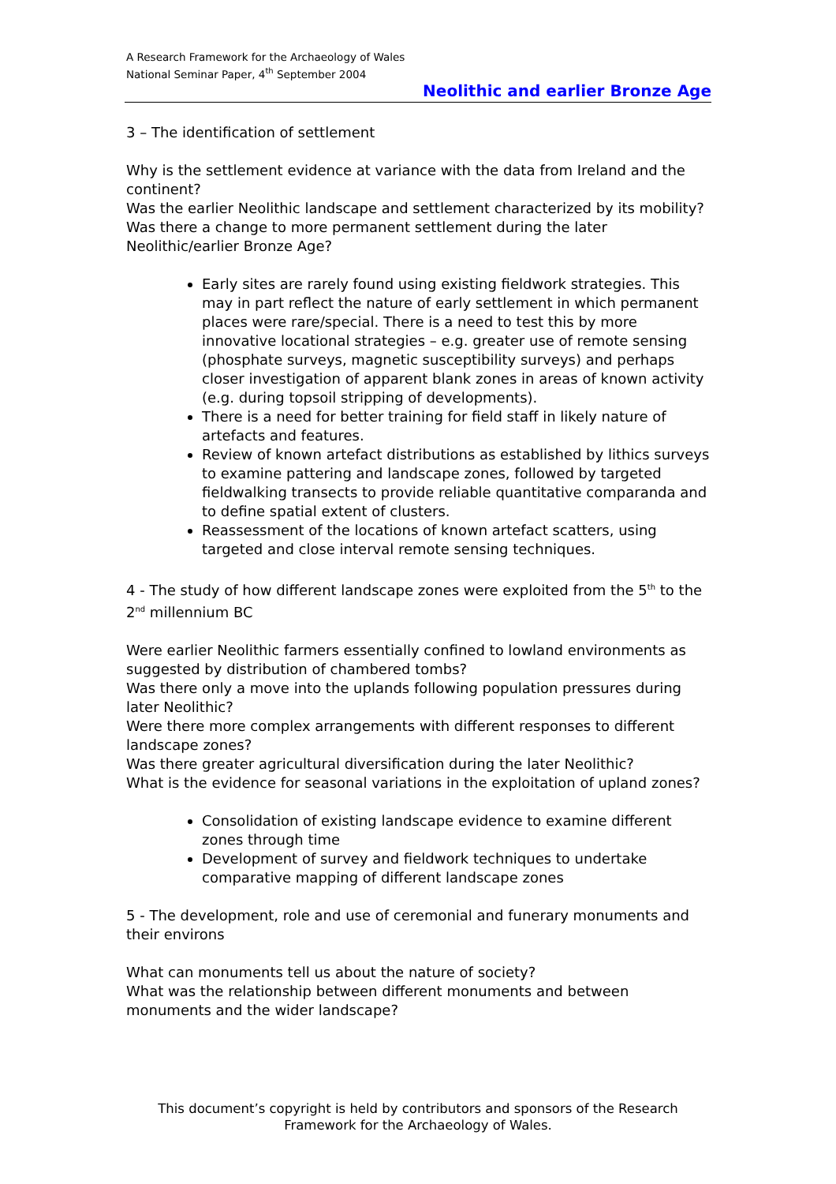A Research Framework for the Archaeology of Wales
National Seminar Paper, 4<sup>th</sup> September 2004
Neolithic and earlier Bronze Age
3 – The identification of settlement
Why is the settlement evidence at variance with the data from Ireland and the continent?
Was the earlier Neolithic landscape and settlement characterized by its mobility?
Was there a change to more permanent settlement during the later Neolithic/earlier Bronze Age?
Early sites are rarely found using existing fieldwork strategies. This may in part reflect the nature of early settlement in which permanent places were rare/special. There is a need to test this by more innovative locational strategies – e.g. greater use of remote sensing (phosphate surveys, magnetic susceptibility surveys) and perhaps closer investigation of apparent blank zones in areas of known activity (e.g. during topsoil stripping of developments).
There is a need for better training for field staff in likely nature of artefacts and features.
Review of known artefact distributions as established by lithics surveys to examine pattering and landscape zones, followed by targeted fieldwalking transects to provide reliable quantitative comparanda and to define spatial extent of clusters.
Reassessment of the locations of known artefact scatters, using targeted and close interval remote sensing techniques.
4 - The study of how different landscape zones were exploited from the 5<sup>th</sup> to the 2<sup>nd</sup> millennium BC
Were earlier Neolithic farmers essentially confined to lowland environments as suggested by distribution of chambered tombs?
Was there only a move into the uplands following population pressures during later Neolithic?
Were there more complex arrangements with different responses to different landscape zones?
Was there greater agricultural diversification during the later Neolithic?
What is the evidence for seasonal variations in the exploitation of upland zones?
Consolidation of existing landscape evidence to examine different zones through time
Development of survey and fieldwork techniques to undertake comparative mapping of different landscape zones
5 - The development, role and use of ceremonial and funerary monuments and their environs
What can monuments tell us about the nature of society?
What was the relationship between different monuments and between monuments and the wider landscape?
This document’s copyright is held by contributors and sponsors of the Research Framework for the Archaeology of Wales.